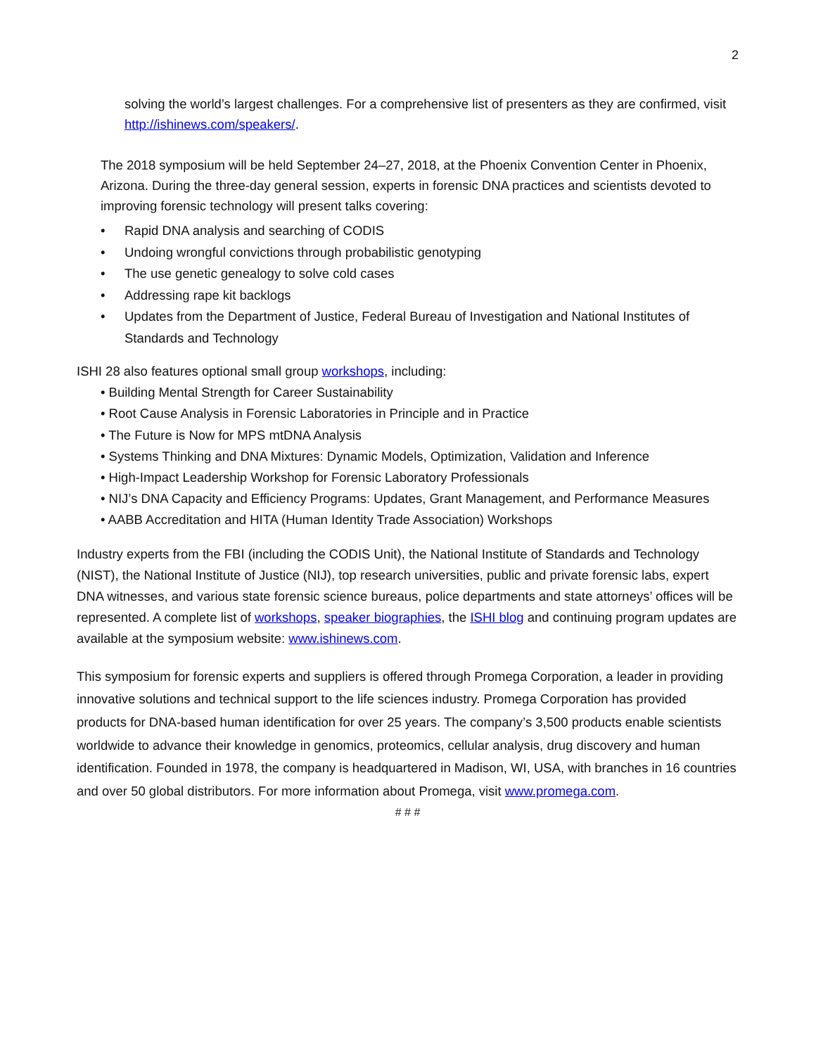2
solving the world’s largest challenges. For a comprehensive list of presenters as they are confirmed, visit http://ishinews.com/speakers/.
The 2018 symposium will be held September 24–27, 2018, at the Phoenix Convention Center in Phoenix, Arizona. During the three-day general session, experts in forensic DNA practices and scientists devoted to improving forensic technology will present talks covering:
• Rapid DNA analysis and searching of CODIS
• Undoing wrongful convictions through probabilistic genotyping
• The use genetic genealogy to solve cold cases
• Addressing rape kit backlogs
• Updates from the Department of Justice, Federal Bureau of Investigation and National Institutes of Standards and Technology
ISHI 28 also features optional small group workshops, including:
• Building Mental Strength for Career Sustainability
• Root Cause Analysis in Forensic Laboratories in Principle and in Practice
• The Future is Now for MPS mtDNA Analysis
• Systems Thinking and DNA Mixtures: Dynamic Models, Optimization, Validation and Inference
• High-Impact Leadership Workshop for Forensic Laboratory Professionals
• NIJ’s DNA Capacity and Efficiency Programs: Updates, Grant Management, and Performance Measures
• AABB Accreditation and HITA (Human Identity Trade Association) Workshops
Industry experts from the FBI (including the CODIS Unit), the National Institute of Standards and Technology (NIST), the National Institute of Justice (NIJ), top research universities, public and private forensic labs, expert DNA witnesses, and various state forensic science bureaus, police departments and state attorneys’ offices will be represented. A complete list of workshops, speaker biographies, the ISHI blog and continuing program updates are available at the symposium website: www.ishinews.com.
This symposium for forensic experts and suppliers is offered through Promega Corporation, a leader in providing innovative solutions and technical support to the life sciences industry. Promega Corporation has provided products for DNA-based human identification for over 25 years. The company’s 3,500 products enable scientists worldwide to advance their knowledge in genomics, proteomics, cellular analysis, drug discovery and human identification. Founded in 1978, the company is headquartered in Madison, WI, USA, with branches in 16 countries and over 50 global distributors. For more information about Promega, visit www.promega.com.
# # #